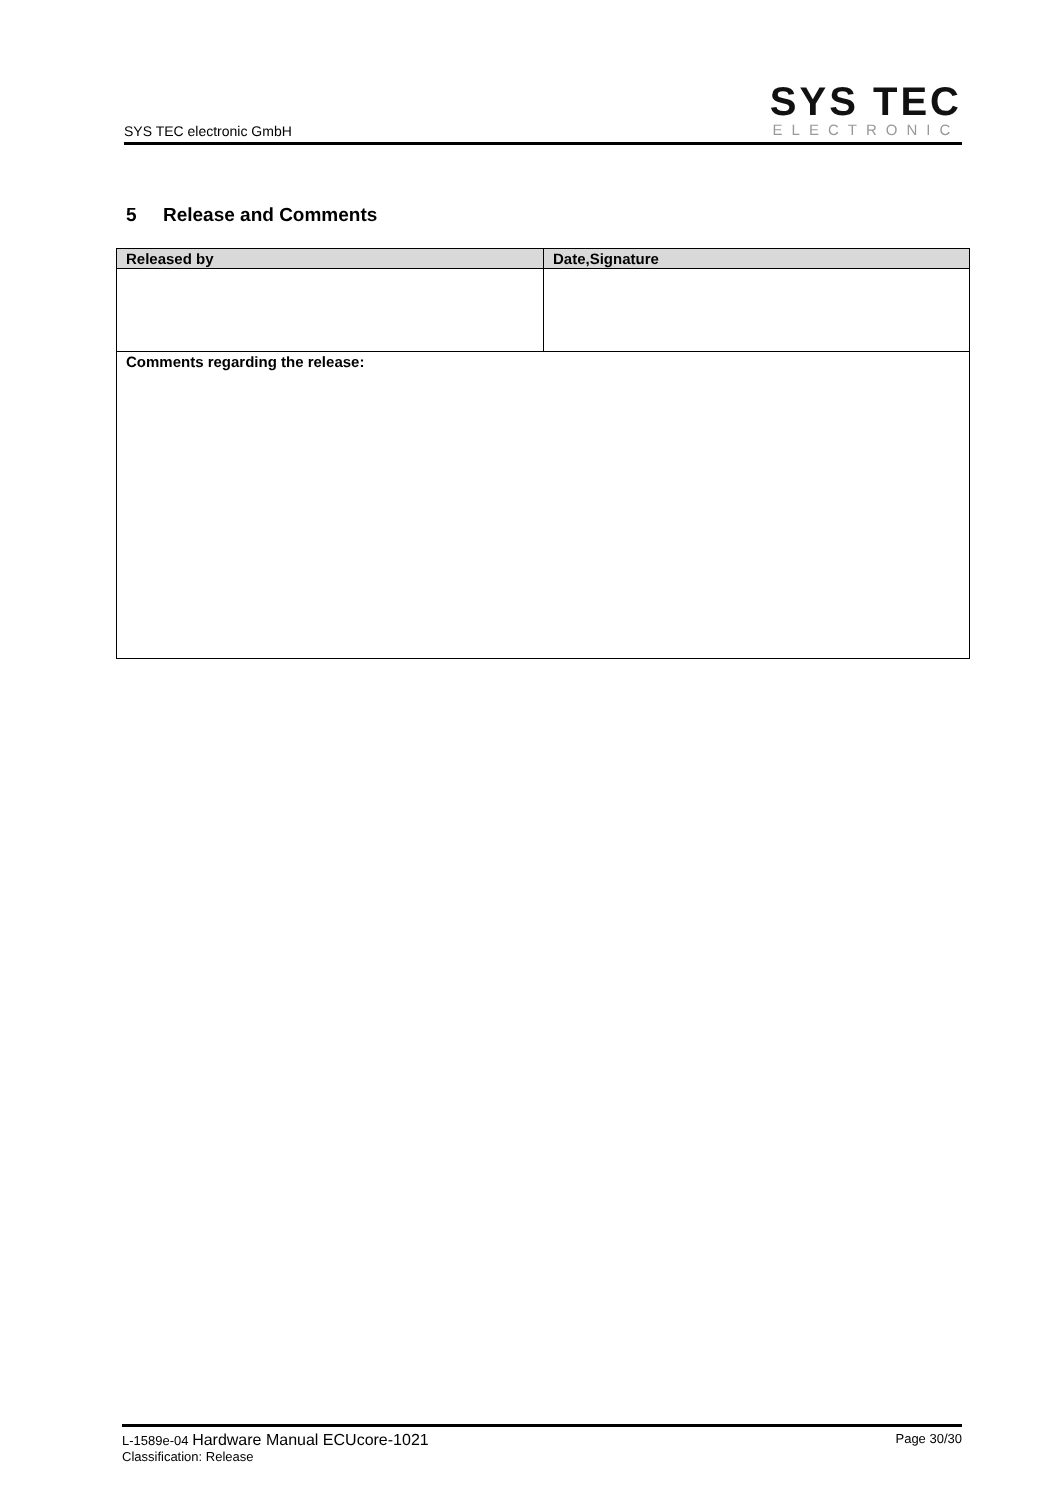SYS TEC electronic GmbH
SYS TEC
ELECTRONIC
5 Release and Comments
| Released by | Date,Signature |
| --- | --- |
| Comments regarding the release: | |
L-1589e-04 Hardware Manual ECUcore-1021
Classification: Release
Page 30/30